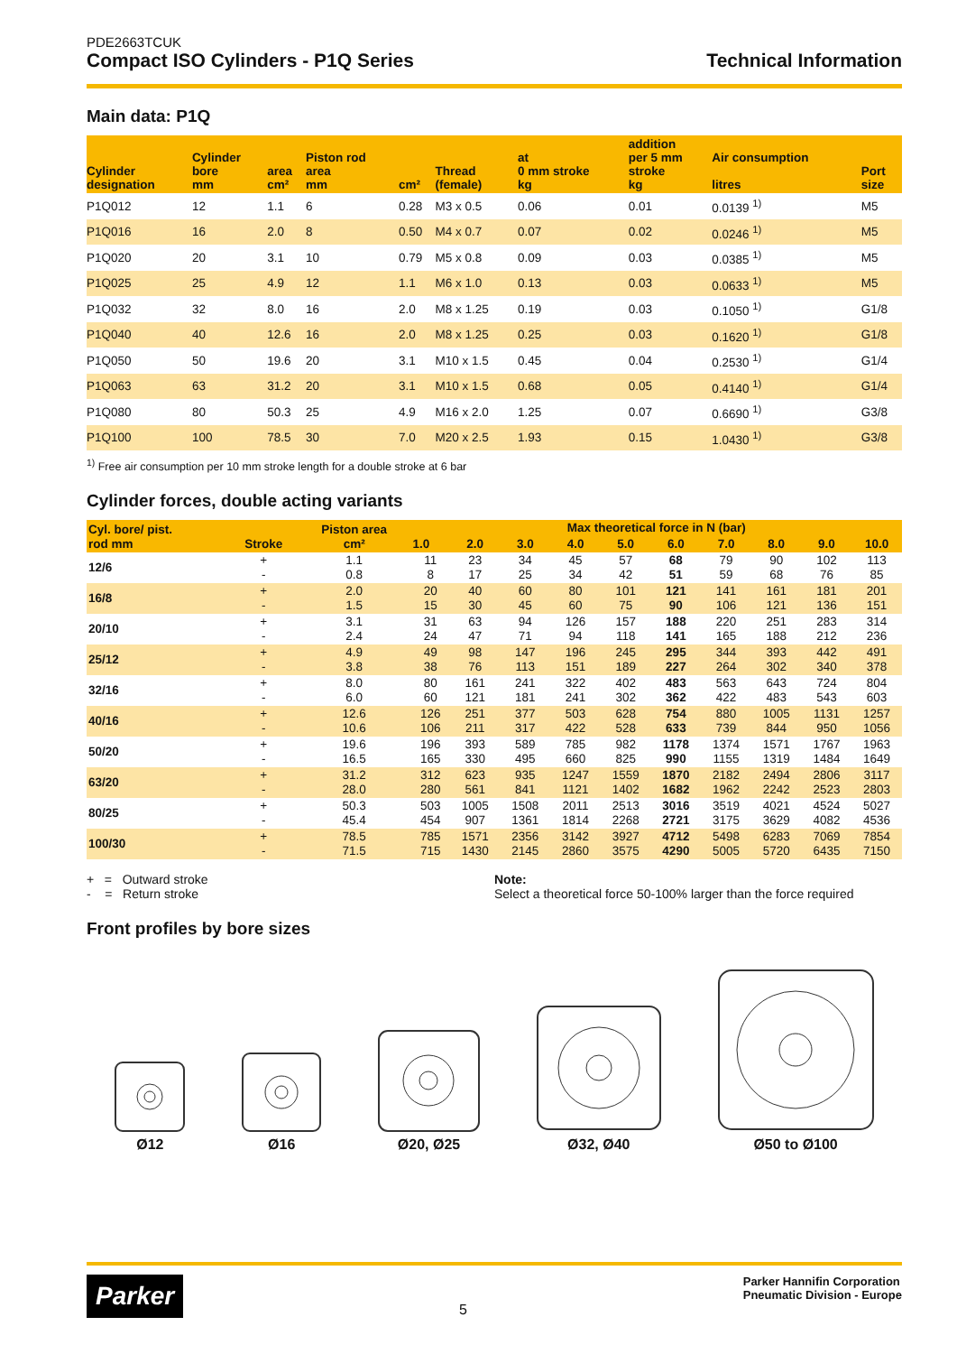PDE2663TCUK
Compact ISO Cylinders - P1Q Series
Technical Information
Main data: P1Q
| Cylinder designation | Cylinder bore mm | area cm² | Piston rod area mm | cm² | Thread (female) | at 0 mm stroke kg | addition per 5 mm stroke kg | Air consumption litres | Port size |
| --- | --- | --- | --- | --- | --- | --- | --- | --- | --- |
| P1Q012 | 12 | 1.1 | 6 | 0.28 | M3 x 0.5 | 0.06 | 0.01 | 0.0139 <sup>1)</sup> | M5 |
| P1Q016 | 16 | 2.0 | 8 | 0.50 | M4 x 0.7 | 0.07 | 0.02 | 0.0246 <sup>1)</sup> | M5 |
| P1Q020 | 20 | 3.1 | 10 | 0.79 | M5 x 0.8 | 0.09 | 0.03 | 0.0385 <sup>1)</sup> | M5 |
| P1Q025 | 25 | 4.9 | 12 | 1.1 | M6 x 1.0 | 0.13 | 0.03 | 0.0633 <sup>1)</sup> | M5 |
| P1Q032 | 32 | 8.0 | 16 | 2.0 | M8 x 1.25 | 0.19 | 0.03 | 0.1050 <sup>1)</sup> | G1/8 |
| P1Q040 | 40 | 12.6 | 16 | 2.0 | M8 x 1.25 | 0.25 | 0.03 | 0.1620 <sup>1)</sup> | G1/8 |
| P1Q050 | 50 | 19.6 | 20 | 3.1 | M10 x 1.5 | 0.45 | 0.04 | 0.2530 <sup>1)</sup> | G1/4 |
| P1Q063 | 63 | 31.2 | 20 | 3.1 | M10 x 1.5 | 0.68 | 0.05 | 0.4140 <sup>1)</sup> | G1/4 |
| P1Q080 | 80 | 50.3 | 25 | 4.9 | M16 x 2.0 | 1.25 | 0.07 | 0.6690 <sup>1)</sup> | G3/8 |
| P1Q100 | 100 | 78.5 | 30 | 7.0 | M20 x 2.5 | 1.93 | 0.15 | 1.0430 <sup>1)</sup> | G3/8 |
<sup>1)</sup> Free air consumption per 10 mm stroke length for a double stroke at 6 bar
Cylinder forces, double acting variants
| Cyl. bore/ pist. rod mm | Stroke | Piston area cm² | Max theoretical force in N (bar) | | | | | | | | | |
| --- | --- | --- | --- | --- | --- | --- | --- | --- | --- | --- | --- | --- |
| | | | 1.0 | 2.0 | 3.0 | 4.0 | 5.0 | 6.0 | 7.0 | 8.0 | 9.0 | 10.0 |
| 12/6 | + - | 1.1 0.8 | 11 8 | 23 17 | 34 25 | 45 34 | 57 42 | 68 51 | 79 59 | 90 68 | 102 76 | 113 85 |
| 16/8 | + - | 2.0 1.5 | 20 15 | 40 30 | 60 45 | 80 60 | 101 75 | 121 90 | 141 106 | 161 121 | 181 136 | 201 151 |
| 20/10 | + - | 3.1 2.4 | 31 24 | 63 47 | 94 71 | 126 94 | 157 118 | 188 141 | 220 165 | 251 188 | 283 212 | 314 236 |
| 25/12 | + - | 4.9 3.8 | 49 38 | 98 76 | 147 113 | 196 151 | 245 189 | 295 227 | 344 264 | 393 302 | 442 340 | 491 378 |
| 32/16 | + - | 8.0 6.0 | 80 60 | 161 121 | 241 181 | 322 241 | 402 302 | 483 362 | 563 422 | 643 483 | 724 543 | 804 603 |
| 40/16 | + - | 12.6 10.6 | 126 106 | 251 211 | 377 317 | 503 422 | 628 528 | 754 633 | 880 739 | 1005 844 | 1131 950 | 1257 1056 |
| 50/20 | + - | 19.6 16.5 | 196 165 | 393 330 | 589 495 | 785 660 | 982 825 | 1178 990 | 1374 1155 | 1571 1319 | 1767 1484 | 1963 1649 |
| 63/20 | + - | 31.2 28.0 | 312 280 | 623 561 | 935 841 | 1247 1121 | 1559 1402 | 1870 1682 | 2182 1962 | 2494 2242 | 2806 2523 | 3117 2803 |
| 80/25 | + - | 50.3 45.4 | 503 454 | 1005 907 | 1508 1361 | 2011 1814 | 2513 2268 | 3016 2721 | 3519 3175 | 4021 3629 | 4524 4082 | 5027 4536 |
| 100/30 | + - | 78.5 71.5 | 785 715 | 1571 1430 | 2356 2145 | 3142 2860 | 3927 3575 | 4712 4290 | 5498 5005 | 6283 5720 | 7069 6435 | 7854 7150 |
+ = Outward stroke
- = Return stroke
Note:
Select a theoretical force 50-100% larger than the force required
Front profiles by bore sizes
Ø12
Ø16
Ø20, Ø25
Ø32, Ø40
Ø50 to Ø100
Parker
5
Parker Hannifin Corporation
Pneumatic Division - Europe